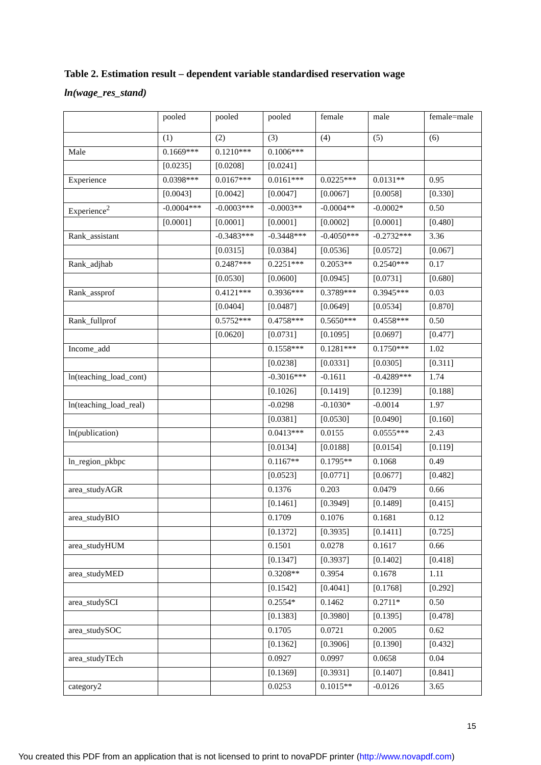Table 2. Estimation result – dependent variable standardised reservation wage
ln(wage_res_stand)
| | pooled | pooled | pooled | female | male | female=male |
| | (1) | (2) | (3) | (4) | (5) | (6) |
| Male | 0.1669*** | 0.1210*** | 0.1006*** | | | |
| | [0.0235] | [0.0208] | [0.0241] | | | |
| Experience | 0.0398*** | 0.0167*** | 0.0161*** | 0.0225*** | 0.0131** | 0.95 |
| | [0.0043] | [0.0042] | [0.0047] | [0.0067] | [0.0058] | [0.330] |
| Experience<sup>2</sup> | -0.0004*** | -0.0003*** | -0.0003** | -0.0004** | -0.0002* | 0.50 |
| | [0.0001] | [0.0001] | [0.0001] | [0.0002] | [0.0001] | [0.480] |
| Rank_assistant | | -0.3483*** | -0.3448*** | -0.4050*** | -0.2732*** | 3.36 |
| | | [0.0315] | [0.0384] | [0.0536] | [0.0572] | [0.067] |
| Rank_adjhab | | 0.2487*** | 0.2251*** | 0.2053** | 0.2540*** | 0.17 |
| | | [0.0530] | [0.0600] | [0.0945] | [0.0731] | [0.680] |
| Rank_assprof | | 0.4121*** | 0.3936*** | 0.3789*** | 0.3945*** | 0.03 |
| | | [0.0404] | [0.0487] | [0.0649] | [0.0534] | [0.870] |
| Rank_fullprof | | 0.5752*** | 0.4758*** | 0.5650*** | 0.4558*** | 0.50 |
| | | [0.0620] | [0.0731] | [0.1095] | [0.0697] | [0.477] |
| Income_add | | | 0.1558*** | 0.1281*** | 0.1750*** | 1.02 |
| | | | [0.0238] | [0.0331] | [0.0305] | [0.311] |
| ln(teaching_load_cont) | | | -0.3016*** | -0.1611 | -0.4289*** | 1.74 |
| | | | [0.1026] | [0.1419] | [0.1239] | [0.188] |
| ln(teaching_load_real) | | | -0.0298 | -0.1030* | -0.0014 | 1.97 |
| | | | [0.0381] | [0.0530] | [0.0490] | [0.160] |
| ln(publication) | | | 0.0413*** | 0.0155 | 0.0555*** | 2.43 |
| | | | [0.0134] | [0.0188] | [0.0154] | [0.119] |
| ln_region_pkbpc | | | 0.1167** | 0.1795** | 0.1068 | 0.49 |
| | | | [0.0523] | [0.0771] | [0.0677] | [0.482] |
| area_studyAGR | | | 0.1376 | 0.203 | 0.0479 | 0.66 |
| | | | [0.1461] | [0.3949] | [0.1489] | [0.415] |
| area_studyBIO | | | 0.1709 | 0.1076 | 0.1681 | 0.12 |
| | | | [0.1372] | [0.3935] | [0.1411] | [0.725] |
| area_studyHUM | | | 0.1501 | 0.0278 | 0.1617 | 0.66 |
| | | | [0.1347] | [0.3937] | [0.1402] | [0.418] |
| area_studyMED | | | 0.3208** | 0.3954 | 0.1678 | 1.11 |
| | | | [0.1542] | [0.4041] | [0.1768] | [0.292] |
| area_studySCI | | | 0.2554* | 0.1462 | 0.2711* | 0.50 |
| | | | [0.1383] | [0.3980] | [0.1395] | [0.478] |
| area_studySOC | | | 0.1705 | 0.0721 | 0.2005 | 0.62 |
| | | | [0.1362] | [0.3906] | [0.1390] | [0.432] |
| area_studyTEch | | | 0.0927 | 0.0997 | 0.0658 | 0.04 |
| | | | [0.1369] | [0.3931] | [0.1407] | [0.841] |
| category2 | | | 0.0253 | 0.1015** | -0.0126 | 3.65 |
15
You created this PDF from an application that is not licensed to print to novaPDF printer (http://www.novapdf.com)